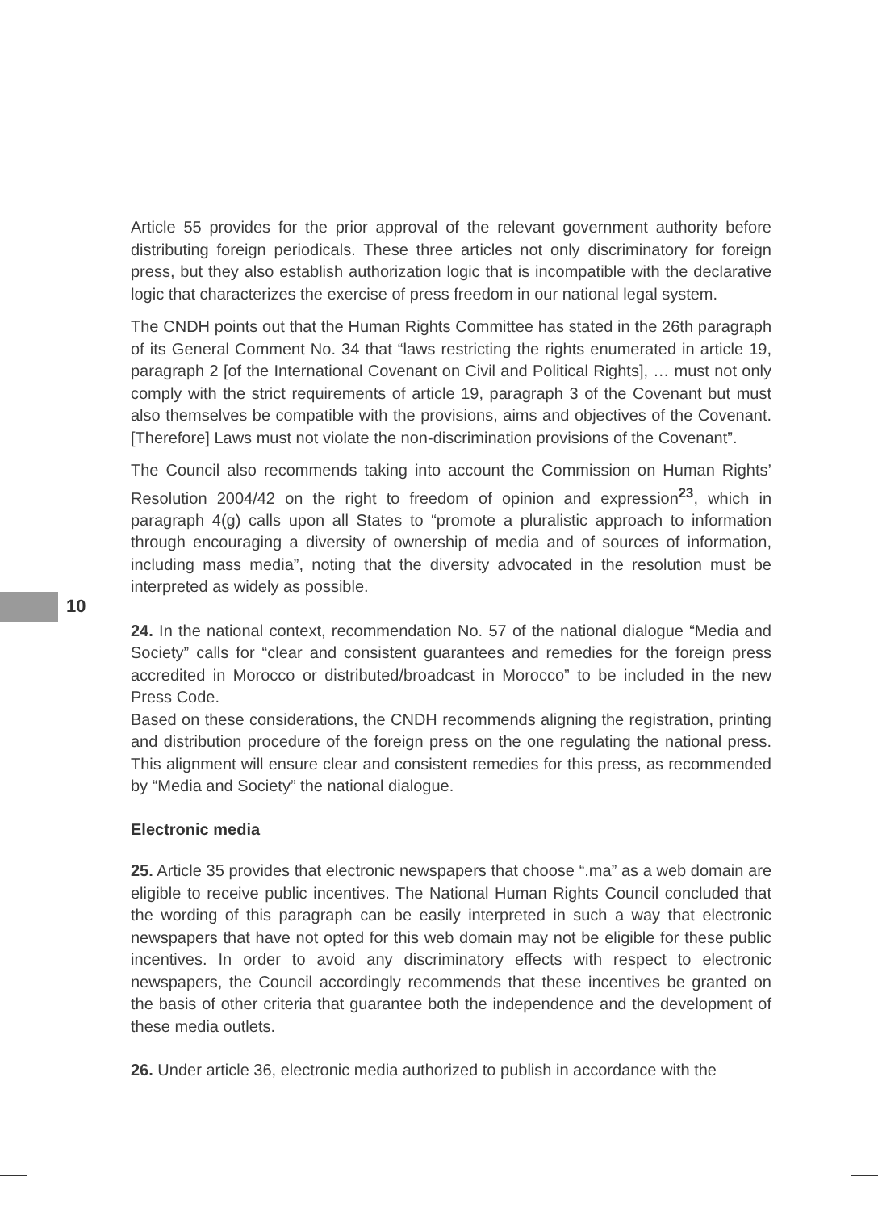10
Article 55 provides for the prior approval of the relevant government authority before distributing foreign periodicals. These three articles not only discriminatory for foreign press, but they also establish authorization logic that is incompatible with the declarative logic that characterizes the exercise of press freedom in our national legal system.
The CNDH points out that the Human Rights Committee has stated in the 26th paragraph of its General Comment No. 34 that “laws restricting the rights enumerated in article 19, paragraph 2 [of the International Covenant on Civil and Political Rights], … must not only comply with the strict requirements of article 19, paragraph 3 of the Covenant but must also themselves be compatible with the provisions, aims and objectives of the Covenant. [Therefore] Laws must not violate the non-discrimination provisions of the Covenant”.
The Council also recommends taking into account the Commission on Human Rights’ Resolution 2004/42 on the right to freedom of opinion and expression<sup>23</sup>, which in paragraph 4(g) calls upon all States to “promote a pluralistic approach to information through encouraging a diversity of ownership of media and of sources of information, including mass media”, noting that the diversity advocated in the resolution must be interpreted as widely as possible.
24. In the national context, recommendation No. 57 of the national dialogue “Media and Society” calls for “clear and consistent guarantees and remedies for the foreign press accredited in Morocco or distributed/broadcast in Morocco” to be included in the new Press Code.
Based on these considerations, the CNDH recommends aligning the registration, printing and distribution procedure of the foreign press on the one regulating the national press. This alignment will ensure clear and consistent remedies for this press, as recommended by “Media and Society” the national dialogue.
Electronic media
25. Article 35 provides that electronic newspapers that choose “.ma” as a web domain are eligible to receive public incentives. The National Human Rights Council concluded that the wording of this paragraph can be easily interpreted in such a way that electronic newspapers that have not opted for this web domain may not be eligible for these public incentives. In order to avoid any discriminatory effects with respect to electronic newspapers, the Council accordingly recommends that these incentives be granted on the basis of other criteria that guarantee both the independence and the development of these media outlets.
26. Under article 36, electronic media authorized to publish in accordance with the